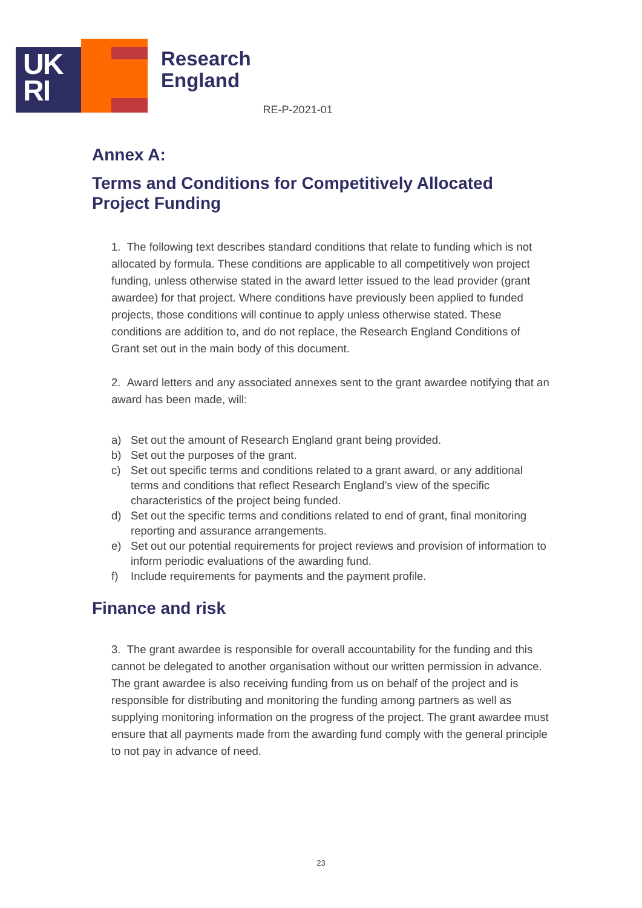UK
RI
Research
England
RE-P-2021-01
Annex A:
Terms and Conditions for Competitively Allocated Project Funding
1. The following text describes standard conditions that relate to funding which is not allocated by formula. These conditions are applicable to all competitively won project funding, unless otherwise stated in the award letter issued to the lead provider (grant awardee) for that project. Where conditions have previously been applied to funded projects, those conditions will continue to apply unless otherwise stated. These conditions are addition to, and do not replace, the Research England Conditions of Grant set out in the main body of this document.
2. Award letters and any associated annexes sent to the grant awardee notifying that an award has been made, will:
a) Set out the amount of Research England grant being provided.
b) Set out the purposes of the grant.
c) Set out specific terms and conditions related to a grant award, or any additional terms and conditions that reflect Research England’s view of the specific characteristics of the project being funded.
d) Set out the specific terms and conditions related to end of grant, final monitoring reporting and assurance arrangements.
e) Set out our potential requirements for project reviews and provision of information to inform periodic evaluations of the awarding fund.
f) Include requirements for payments and the payment profile.
Finance and risk
3. The grant awardee is responsible for overall accountability for the funding and this cannot be delegated to another organisation without our written permission in advance. The grant awardee is also receiving funding from us on behalf of the project and is responsible for distributing and monitoring the funding among partners as well as supplying monitoring information on the progress of the project. The grant awardee must ensure that all payments made from the awarding fund comply with the general principle to not pay in advance of need.
23